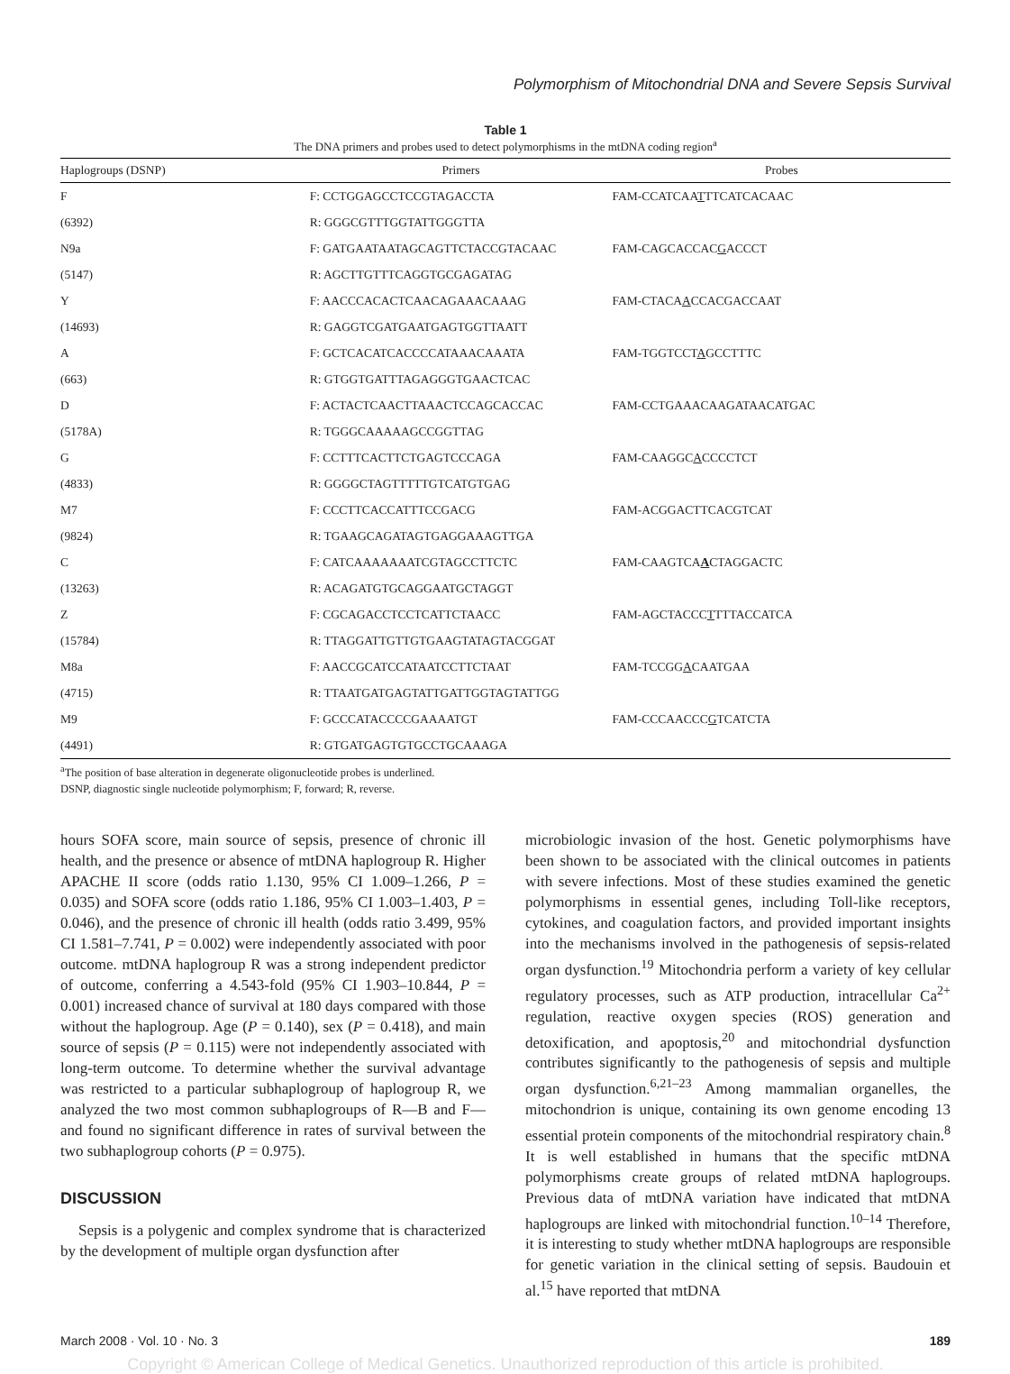Polymorphism of Mitochondrial DNA and Severe Sepsis Survival
Table 1
The DNA primers and probes used to detect polymorphisms in the mtDNA coding region<sup>a</sup>
| Haplogroups (DSNP) | Primers | Probes |
| --- | --- | --- |
| F | F: CCTGGAGCCTCCGTAGACCTA | FAM-CCATCAA T TTCATCACAAC |
| (6392) | R: GGGCGTTTGGTATTGGGTTA | |
| N9a | F: GATGAATAATAGCAGTTCTACCGTACAAC | FAM-CAGCACCAC G ACCCT |
| (5147) | R: AGCTTGTTTCAGGTGCGAGATAG | |
| Y | F: AACCCACACTCAACAGAAACAAAG | FAM-CTACA A CCACGACCAAT |
| (14693) | R: GAGGTCGATGAATGAGTGGTTAATT | |
| A | F: GCTCACATCACCCCATAAACAAATA | FAM-TGGTCCT A GCCTTTC |
| (663) | R: GTGGTGATTTAGAGGGTGAACTCAC | |
| D | F: ACTACTCAACTTAAACTCCAGCACCAC | FAM-CCTGAAACAAGATAACATGAC |
| (5178A) | R: TGGGCAAAAAGCCGGTTAG | |
| G | F: CCTTTCACTTCTGAGTCCCAGA | FAM-CAAGGC A CCCCTCT |
| (4833) | R: GGGGCTAGTTTTTGTCATGTGAG | |
| M7 | F: CCCTTCACCATTTCCGACG | FAM-ACGGACTTCACGTCAT |
| (9824) | R: TGAAGCAGATAGTGAGGAAAGTTGA | |
| C | F: CATCAAAAAAATCGTAGCCTTCTC | FAM-CAAGTCA A CTAGGACTC |
| (13263) | R: ACAGATGTGCAGGAATGCTAGGT | |
| Z | F: CGCAGACCTCCTCATTCTAACC | FAM-AGCTACCC T TTTACCATCA |
| (15784) | R: TTAGGATTGTTGTGAAGTATAGTACGGAT | |
| M8a | F: AACCGCATCCATAATCCTTCTAAT | FAM-TCCGG A CAATGAA |
| (4715) | R: TTAATGATGAGTATTGATTGGTAGTATTGG | |
| M9 | F: GCCCATACCCCGAAAATGT | FAM-CCCAACCC G TCATCTA |
| (4491) | R: GTGATGAGTGTGCCTGCAAAGA | |
<sup>a</sup> The position of base alteration in degenerate oligonucleotide probes is underlined.
DSNP, diagnostic single nucleotide polymorphism; F, forward; R, reverse.
hours SOFA score, main source of sepsis, presence of chronic ill health, and the presence or absence of mtDNA haplogroup R. Higher APACHE II score (odds ratio 1.130, 95% CI 1.009–1.266, P = 0.035) and SOFA score (odds ratio 1.186, 95% CI 1.003–1.403, P = 0.046), and the presence of chronic ill health (odds ratio 3.499, 95% CI 1.581–7.741, P = 0.002) were independently associated with poor outcome. mtDNA haplogroup R was a strong independent predictor of outcome, conferring a 4.543-fold (95% CI 1.903–10.844, P = 0.001) increased chance of survival at 180 days compared with those without the haplogroup. Age (P = 0.140), sex (P = 0.418), and main source of sepsis (P = 0.115) were not independently associated with long-term outcome. To determine whether the survival advantage was restricted to a particular subhaplogroup of haplogroup R, we analyzed the two most common subhaplogroups of R—B and F— and found no significant difference in rates of survival between the two subhaplogroup cohorts (P = 0.975).
DISCUSSION
Sepsis is a polygenic and complex syndrome that is characterized by the development of multiple organ dysfunction after
microbiologic invasion of the host. Genetic polymorphisms have been shown to be associated with the clinical outcomes in patients with severe infections. Most of these studies examined the genetic polymorphisms in essential genes, including Toll-like receptors, cytokines, and coagulation factors, and provided important insights into the mechanisms involved in the pathogenesis of sepsis-related organ dysfunction.<sup>19</sup> Mitochondria perform a variety of key cellular regulatory processes, such as ATP production, intracellular Ca<sup>2+</sup> regulation, reactive oxygen species (ROS) generation and detoxification, and apoptosis,<sup>20</sup> and mitochondrial dysfunction contributes significantly to the pathogenesis of sepsis and multiple organ dysfunction.<sup>6,21–23</sup> Among mammalian organelles, the mitochondrion is unique, containing its own genome encoding 13 essential protein components of the mitochondrial respiratory chain.<sup>8</sup> It is well established in humans that the specific mtDNA polymorphisms create groups of related mtDNA haplogroups. Previous data of mtDNA variation have indicated that mtDNA haplogroups are linked with mitochondrial function.<sup>10–14</sup> Therefore, it is interesting to study whether mtDNA haplogroups are responsible for genetic variation in the clinical setting of sepsis. Baudouin et al.<sup>15</sup> have reported that mtDNA
March 2008 · Vol. 10 · No. 3 189
Copyright © American College of Medical Genetics. Unauthorized reproduction of this article is prohibited.